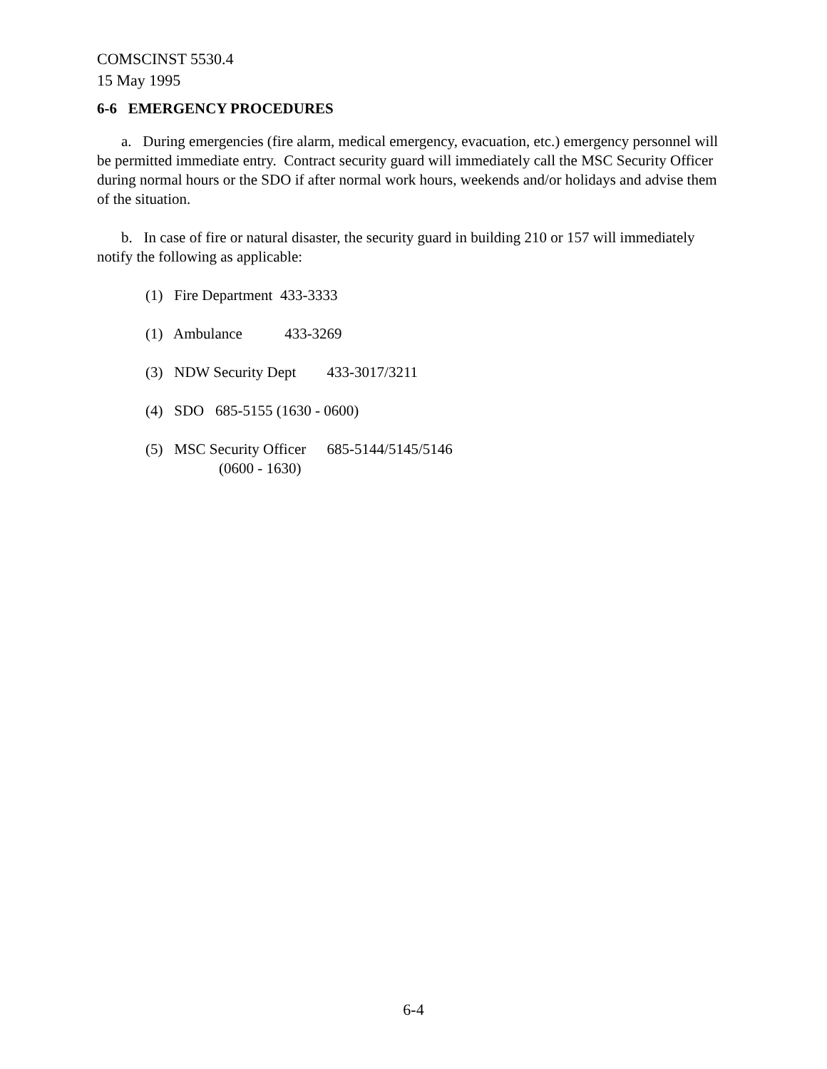COMSCINST 5530.4
15 May 1995
6-6 EMERGENCY PROCEDURES
a. During emergencies (fire alarm, medical emergency, evacuation, etc.) emergency personnel will be permitted immediate entry. Contract security guard will immediately call the MSC Security Officer during normal hours or the SDO if after normal work hours, weekends and/or holidays and advise them of the situation.
b. In case of fire or natural disaster, the security guard in building 210 or 157 will immediately notify the following as applicable:
(1) Fire Department 433-3333
(1) Ambulance 433-3269
(3) NDW Security Dept 433-3017/3211
(4) SDO 685-5155 (1630 - 0600)
(5) MSC Security Officer 685-5144/5145/5146
(0600 - 1630)
6-4